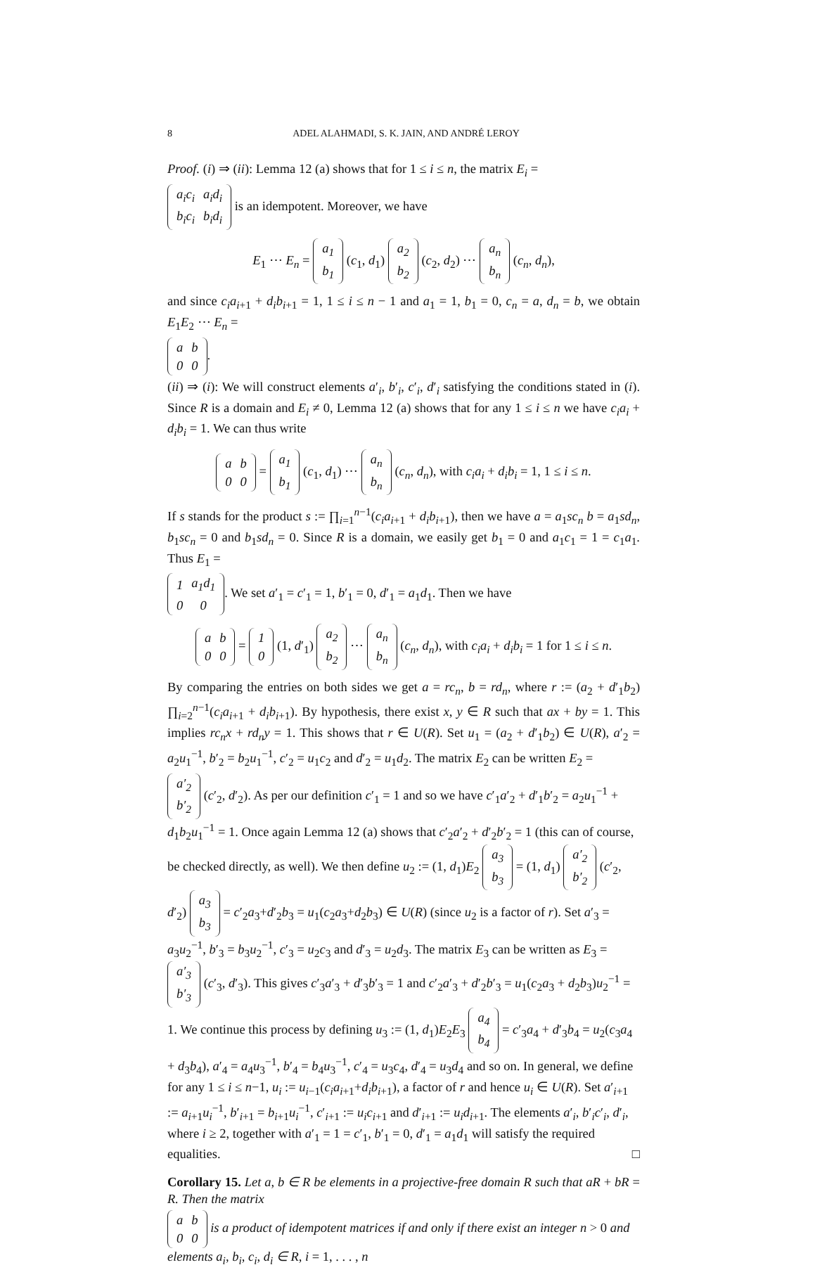8 ADEL ALAHMADI, S. K. JAIN, AND ANDRÉ LEROY
Proof. (i) ⇒ (ii): Lemma 12 (a) shows that for 1 ≤ i ≤ n, the matrix E<sub>i</sub> =
| a<sub>i</sub>c<sub>i</sub> | a<sub>i</sub>d<sub>i</sub> |
| b<sub>i</sub>c<sub>i</sub> | b<sub>i</sub>d<sub>i</sub> |
is an idempotent. Moreover, we have
E<sub>1</sub> ⋯ E<sub>n</sub> =
| a<sub>1</sub> |
| b<sub>1</sub> |
(c<sub>1</sub>, d<sub>1</sub>)
| a<sub>2</sub> |
| b<sub>2</sub> |
(c<sub>2</sub>, d<sub>2</sub>) ⋯
| a<sub>n</sub> |
| b<sub>n</sub> |
(c<sub>n</sub>, d<sub>n</sub>),
and since c<sub>i</sub>a<sub>i+1</sub> + d<sub>i</sub>b<sub>i+1</sub> = 1, 1 ≤ i ≤ n − 1 and a<sub>1</sub> = 1, b<sub>1</sub> = 0, c<sub>n</sub> = a, d<sub>n</sub> = b, we obtain E<sub>1</sub>E<sub>2</sub> ⋯ E<sub>n</sub> =
| a | b |
| 0 | 0 |
.
(ii) ⇒ (i): We will construct elements a′<sub>i</sub>, b′<sub>i</sub>, c′<sub>i</sub>, d′<sub>i</sub> satisfying the conditions stated in (i). Since R is a domain and E<sub>i</sub> ≠ 0, Lemma 12 (a) shows that for any 1 ≤ i ≤ n we have c<sub>i</sub>a<sub>i</sub> + d<sub>i</sub>b<sub>i</sub> = 1. We can thus write
| a | b |
| 0 | 0 |
=
| a<sub>1</sub> |
| b<sub>1</sub> |
(c<sub>1</sub>, d<sub>1</sub>) ⋯
| a<sub>n</sub> |
| b<sub>n</sub> |
(c<sub>n</sub>, d<sub>n</sub>), with c<sub>i</sub>a<sub>i</sub> + d<sub>i</sub>b<sub>i</sub> = 1, 1 ≤ i ≤ n.
If s stands for the product s := ∏<sub>i=1</sub><sup>n−1</sup>(c<sub>i</sub>a<sub>i+1</sub> + d<sub>i</sub>b<sub>i+1</sub>), then we have a = a<sub>1</sub>sc<sub>n</sub> b = a<sub>1</sub>sd<sub>n</sub>, b<sub>1</sub>sc<sub>n</sub> = 0 and b<sub>1</sub>sd<sub>n</sub> = 0. Since R is a domain, we easily get b<sub>1</sub> = 0 and a<sub>1</sub>c<sub>1</sub> = 1 = c<sub>1</sub>a<sub>1</sub>. Thus E<sub>1</sub> =
| 1 | a<sub>1</sub>d<sub>1</sub> |
| 0 | 0 |
. We set a′<sub>1</sub> = c′<sub>1</sub> = 1, b′<sub>1</sub> = 0, d′<sub>1</sub> = a<sub>1</sub>d<sub>1</sub>. Then we have
| a | b |
| 0 | 0 |
=
| 1 |
| 0 |
(1, d′<sub>1</sub>)
| a<sub>2</sub> |
| b<sub>2</sub> |
⋯
| a<sub>n</sub> |
| b<sub>n</sub> |
(c<sub>n</sub>, d<sub>n</sub>), with c<sub>i</sub>a<sub>i</sub> + d<sub>i</sub>b<sub>i</sub> = 1 for 1 ≤ i ≤ n.
By comparing the entries on both sides we get a = rc<sub>n</sub>, b = rd<sub>n</sub>, where r := (a<sub>2</sub> + d′<sub>1</sub>b<sub>2</sub>) ∏<sub>i=2</sub><sup>n−1</sup>(c<sub>i</sub>a<sub>i+1</sub> + d<sub>i</sub>b<sub>i+1</sub>). By hypothesis, there exist x, y ∈ R such that ax + by = 1. This implies rc<sub>n</sub>x + rd<sub>n</sub>y = 1. This shows that r ∈ U(R). Set u<sub>1</sub> = (a<sub>2</sub> + d′<sub>1</sub>b<sub>2</sub>) ∈ U(R), a′<sub>2</sub> = a<sub>2</sub>u<sub>1</sub><sup>−1</sup>, b′<sub>2</sub> = b<sub>2</sub>u<sub>1</sub><sup>−1</sup>, c′<sub>2</sub> = u<sub>1</sub>c<sub>2</sub> and d′<sub>2</sub> = u<sub>1</sub>d<sub>2</sub>. The matrix E<sub>2</sub> can be written E<sub>2</sub> =
| a′<sub>2</sub> |
| b′<sub>2</sub> |
(c′<sub>2</sub>, d′<sub>2</sub>). As per our definition c′<sub>1</sub> = 1 and so we have c′<sub>1</sub>a′<sub>2</sub> + d′<sub>1</sub>b′<sub>2</sub> = a<sub>2</sub>u<sub>1</sub><sup>−1</sup> + d<sub>1</sub>b<sub>2</sub>u<sub>1</sub><sup>−1</sup> = 1. Once again Lemma 12 (a) shows that c′<sub>2</sub>a′<sub>2</sub> + d′<sub>2</sub>b′<sub>2</sub> = 1 (this can of course, be checked directly, as well). We then define u<sub>2</sub> := (1, d<sub>1</sub>)E<sub>2</sub>
| a<sub>3</sub> |
| b<sub>3</sub> |
= (1, d<sub>1</sub>)
| a′<sub>2</sub> |
| b′<sub>2</sub> |
(c′<sub>2</sub>, d′<sub>2</sub>)
| a<sub>3</sub> |
| b<sub>3</sub> |
= c′<sub>2</sub>a<sub>3</sub>+d′<sub>2</sub>b<sub>3</sub> = u<sub>1</sub>(c<sub>2</sub>a<sub>3</sub>+d<sub>2</sub>b<sub>3</sub>) ∈ U(R) (since u<sub>2</sub> is a factor of r). Set a′<sub>3</sub> = a<sub>3</sub>u<sub>2</sub><sup>−1</sup>, b′<sub>3</sub> = b<sub>3</sub>u<sub>2</sub><sup>−1</sup>, c′<sub>3</sub> = u<sub>2</sub>c<sub>3</sub> and d′<sub>3</sub> = u<sub>2</sub>d<sub>3</sub>. The matrix E<sub>3</sub> can be written as E<sub>3</sub> =
| a′<sub>3</sub> |
| b′<sub>3</sub> |
(c′<sub>3</sub>, d′<sub>3</sub>). This gives c′<sub>3</sub>a′<sub>3</sub> + d′<sub>3</sub>b′<sub>3</sub> = 1 and c′<sub>2</sub>a′<sub>3</sub> + d′<sub>2</sub>b′<sub>3</sub> = u<sub>1</sub>(c<sub>2</sub>a<sub>3</sub> + d<sub>2</sub>b<sub>3</sub>)u<sub>2</sub><sup>−1</sup> = 1. We continue this process by defining u<sub>3</sub> := (1, d<sub>1</sub>)E<sub>2</sub>E<sub>3</sub>
| a<sub>4</sub> |
| b<sub>4</sub> |
= c′<sub>3</sub>a<sub>4</sub> + d′<sub>3</sub>b<sub>4</sub> = u<sub>2</sub>(c<sub>3</sub>a<sub>4</sub> + d<sub>3</sub>b<sub>4</sub>), a′<sub>4</sub> = a<sub>4</sub>u<sub>3</sub><sup>−1</sup>, b′<sub>4</sub> = b<sub>4</sub>u<sub>3</sub><sup>−1</sup>, c′<sub>4</sub> = u<sub>3</sub>c<sub>4</sub>, d′<sub>4</sub> = u<sub>3</sub>d<sub>4</sub> and so on. In general, we define for any 1 ≤ i ≤ n−1, u<sub>i</sub> := u<sub>i−1</sub>(c<sub>i</sub>a<sub>i+1</sub>+d<sub>i</sub>b<sub>i+1</sub>), a factor of r and hence u<sub>i</sub> ∈ U(R). Set a′<sub>i+1</sub> := a<sub>i+1</sub>u<sub>i</sub><sup>−1</sup>, b′<sub>i+1</sub> = b<sub>i+1</sub>u<sub>i</sub><sup>−1</sup>, c′<sub>i+1</sub> := u<sub>i</sub>c<sub>i+1</sub> and d′<sub>i+1</sub> := u<sub>i</sub>d<sub>i+1</sub>. The elements a′<sub>i</sub>, b′<sub>i</sub>c′<sub>i</sub>, d′<sub>i</sub>, where i ≥ 2, together with a′<sub>1</sub> = 1 = c′<sub>1</sub>, b′<sub>1</sub> = 0, d′<sub>1</sub> = a<sub>1</sub>d<sub>1</sub> will satisfy the required equalities. □
Corollary 15. Let a, b ∈ R be elements in a projective-free domain R such that aR + bR = R. Then the matrix
| a | b |
| 0 | 0 |
is a product of idempotent matrices if and only if there exist an integer n > 0 and elements a<sub>i</sub>, b<sub>i</sub>, c<sub>i</sub>, d<sub>i</sub> ∈ R, i = 1, . . . , n